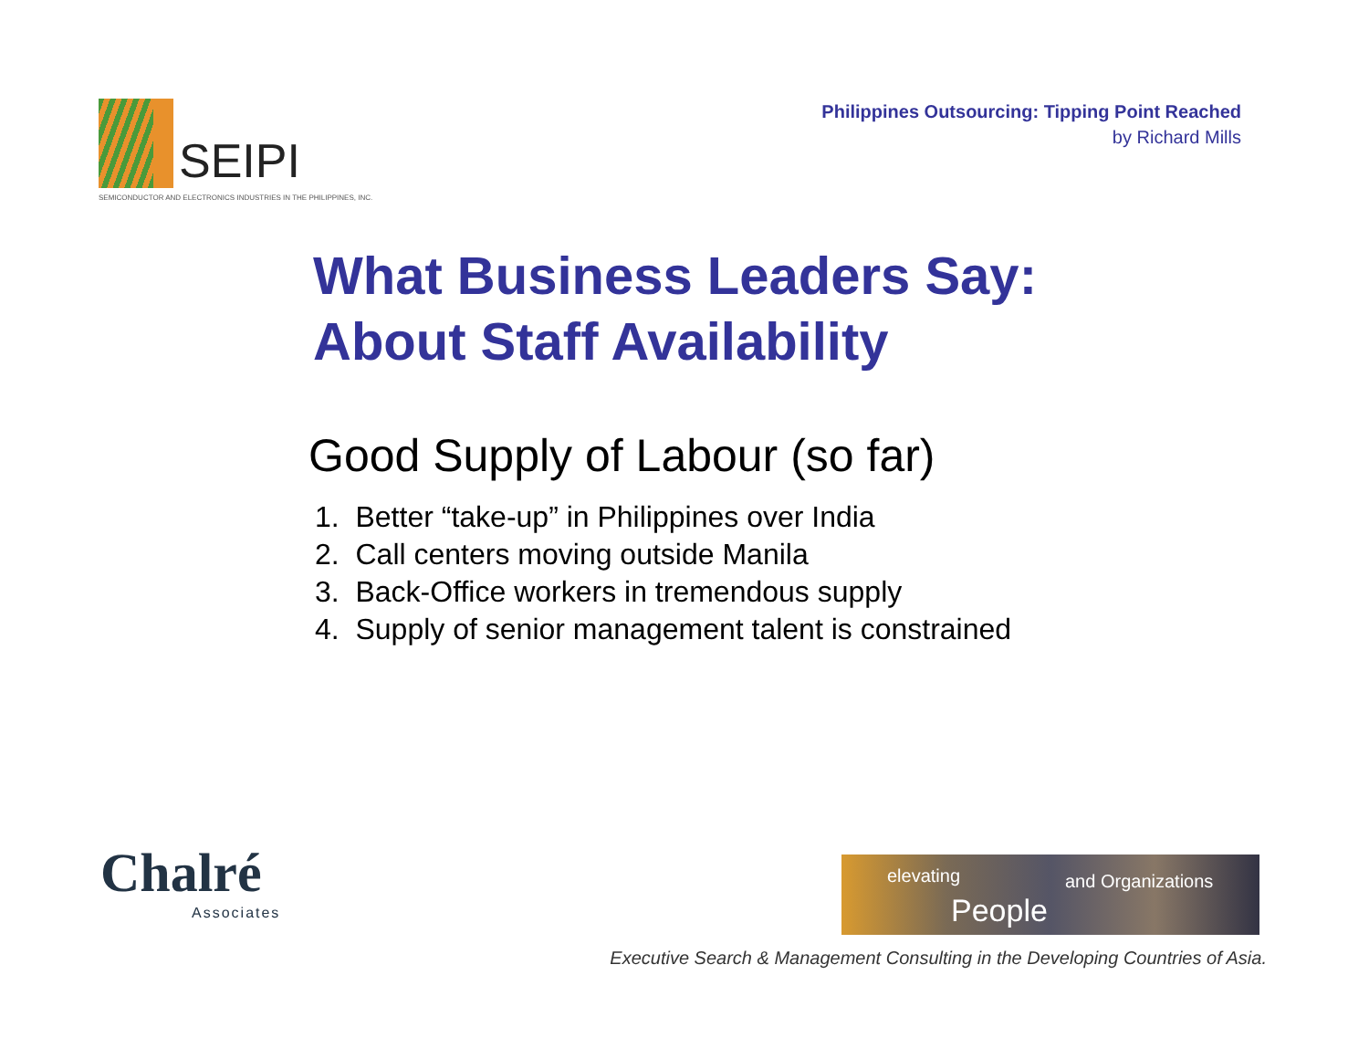SEIPI
SEMICONDUCTOR AND ELECTRONICS INDUSTRIES IN THE PHILIPPINES, INC.
Philippines Outsourcing: Tipping Point Reached
by Richard Mills
What Business Leaders Say:
About Staff Availability
Good Supply of Labour (so far)
1. Better “take-up” in Philippines over India
2. Call centers moving outside Manila
3. Back-Office workers in tremendous supply
4. Supply of senior management talent is constrained
Chalré
Associates
elevating
People
and Organizations
Executive Search & Management Consulting in the Developing Countries of Asia.